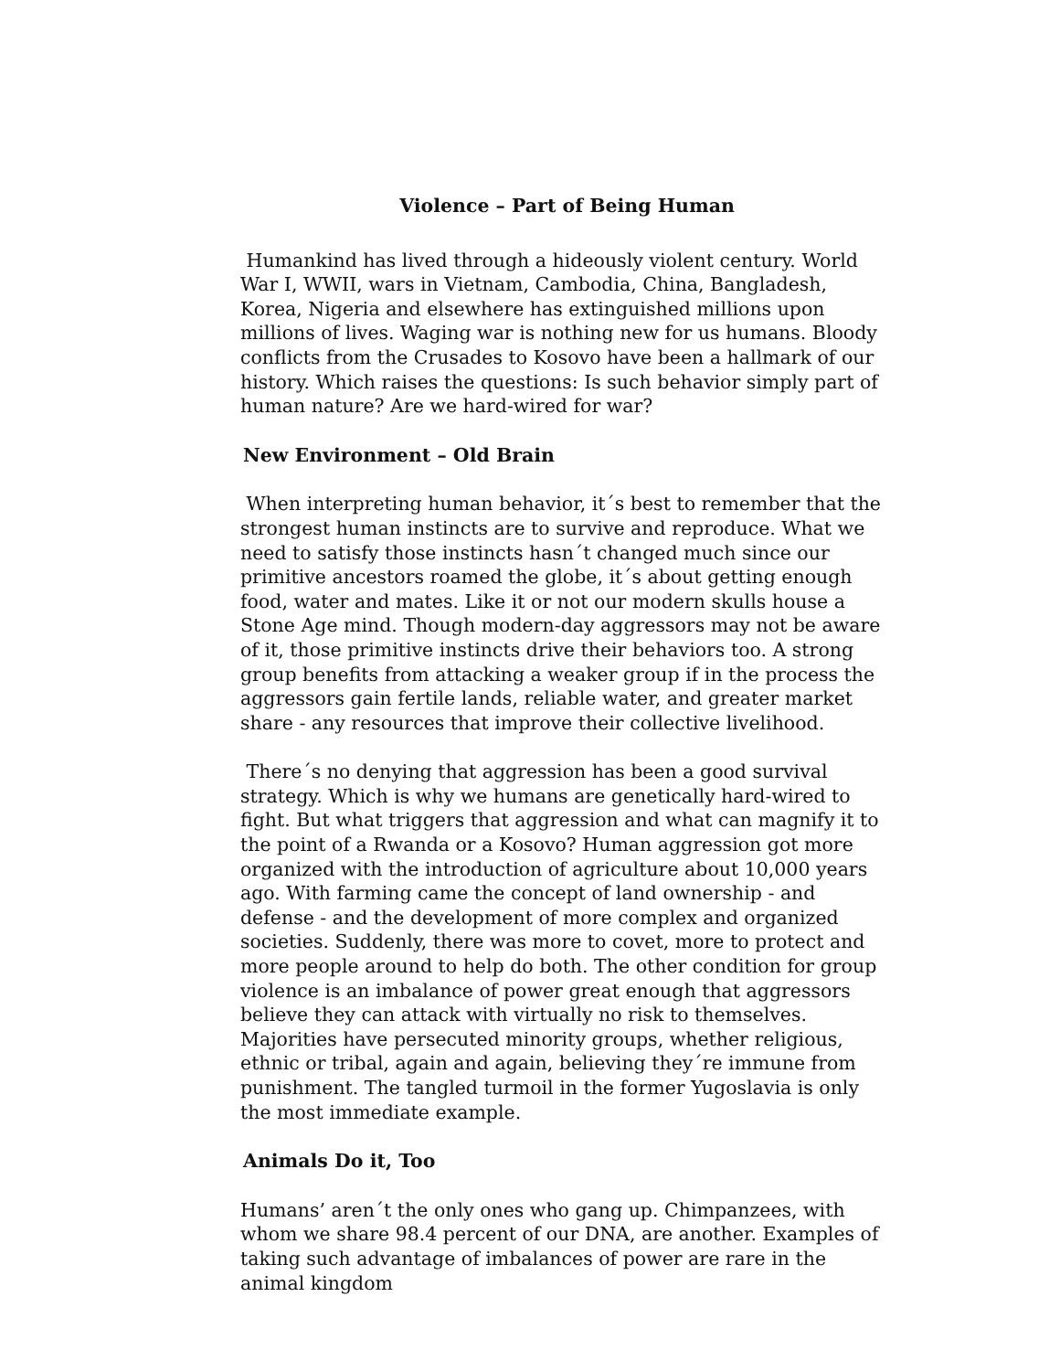Violence – Part of Being Human
Humankind has lived through a hideously violent century. World War I, WWII, wars in Vietnam, Cambodia, China, Bangladesh, Korea, Nigeria and elsewhere has extinguished millions upon millions of lives. Waging war is nothing new for us humans. Bloody conflicts from the Crusades to Kosovo have been a hallmark of our history. Which raises the questions: Is such behavior simply part of human nature? Are we hard-wired for war?
New Environment – Old Brain
When interpreting human behavior, it´s best to remember that the strongest human instincts are to survive and reproduce. What we need to satisfy those instincts hasn´t changed much since our primitive ancestors roamed the globe, it´s about getting enough food, water and mates. Like it or not our modern skulls house a Stone Age mind. Though modern-day aggressors may not be aware of it, those primitive instincts drive their behaviors too. A strong group benefits from attacking a weaker group if in the process the aggressors gain fertile lands, reliable water, and greater market share - any resources that improve their collective livelihood.
There´s no denying that aggression has been a good survival strategy. Which is why we humans are genetically hard-wired to fight. But what triggers that aggression and what can magnify it to the point of a Rwanda or a Kosovo? Human aggression got more organized with the introduction of agriculture about 10,000 years ago. With farming came the concept of land ownership - and defense - and the development of more complex and organized societies. Suddenly, there was more to covet, more to protect and more people around to help do both. The other condition for group violence is an imbalance of power great enough that aggressors believe they can attack with virtually no risk to themselves. Majorities have persecuted minority groups, whether religious, ethnic or tribal, again and again, believing they´re immune from punishment. The tangled turmoil in the former Yugoslavia is only the most immediate example.
Animals Do it, Too
Humans’ aren´t the only ones who gang up. Chimpanzees, with whom we share 98.4 percent of our DNA, are another. Examples of taking such advantage of imbalances of power are rare in the animal kingdom